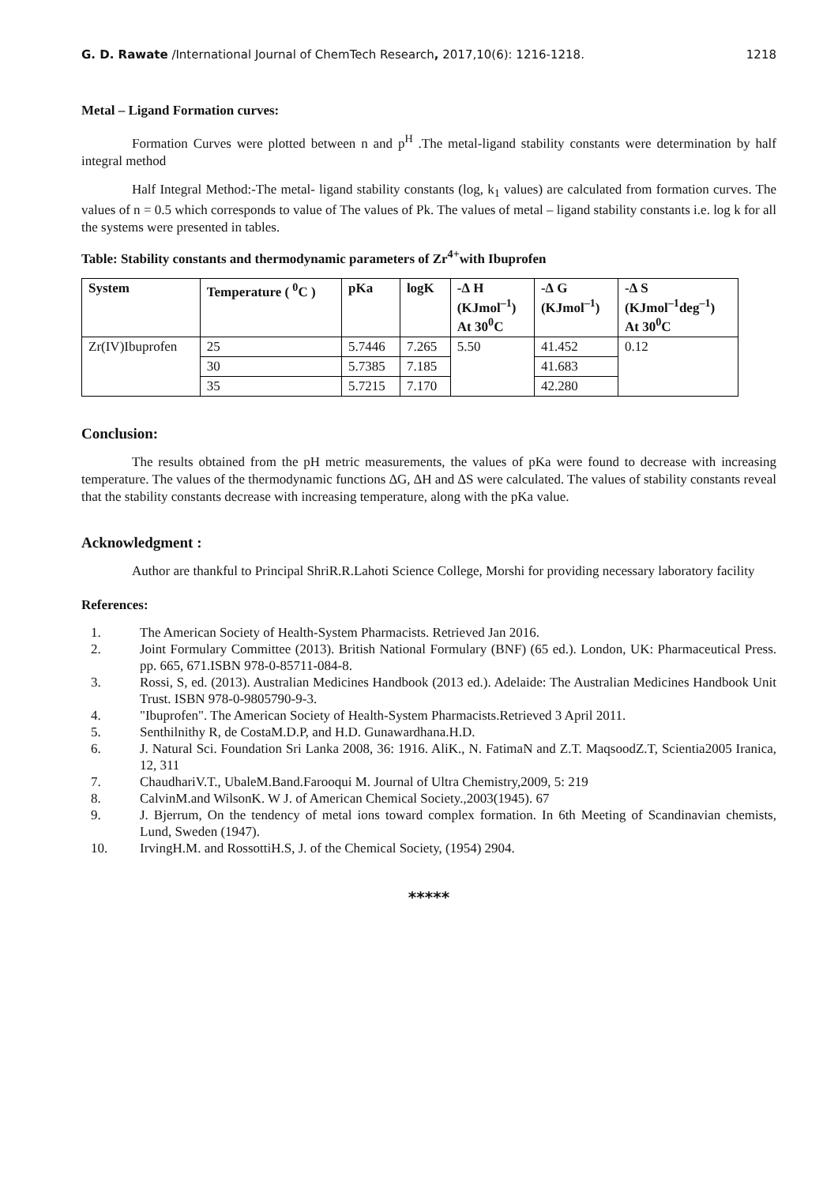G. D. Rawate /International Journal of ChemTech Research, 2017,10(6): 1216-1218. 1218
Metal – Ligand Formation curves:
Formation Curves were plotted between n and p<sup>H</sup> .The metal-ligand stability constants were determination by half integral method
Half Integral Method:-The metal- ligand stability constants (log, k<sub>1</sub> values) are calculated from formation curves. The values of n = 0.5 which corresponds to value of The values of Pk. The values of metal – ligand stability constants i.e. log k for all the systems were presented in tables.
Table: Stability constants and thermodynamic parameters of Zr<sup>4+</sup>with Ibuprofen
| System | Temperature ( <sup>0</sup>C ) | pKa | logK | -∆ H (KJmol<sup>–1</sup>) At 30<sup>0</sup>C | -∆ G (KJmol<sup>–1</sup>) | -∆ S (KJmol<sup>–1</sup>deg<sup>–1</sup>) At 30<sup>0</sup>C |
| --- | --- | --- | --- | --- | --- | --- |
| Zr(IV)Ibuprofen | 25 | 5.7446 | 7.265 | 5.50 | 41.452 | 0.12 |
| | 30 | 5.7385 | 7.185 | | 41.683 | |
| | 35 | 5.7215 | 7.170 | | 42.280 | |
Conclusion:
The results obtained from the pH metric measurements, the values of pKa were found to decrease with increasing temperature. The values of the thermodynamic functions ∆G, ∆H and ∆S were calculated. The values of stability constants reveal that the stability constants decrease with increasing temperature, along with the pKa value.
Acknowledgment :
Author are thankful to Principal ShriR.R.Lahoti Science College, Morshi for providing necessary laboratory facility
References:
1. The American Society of Health-System Pharmacists. Retrieved Jan 2016.
2. Joint Formulary Committee (2013). British National Formulary (BNF) (65 ed.). London, UK: Pharmaceutical Press. pp. 665, 671.ISBN 978-0-85711-084-8.
3. Rossi, S, ed. (2013). Australian Medicines Handbook (2013 ed.). Adelaide: The Australian Medicines Handbook Unit Trust. ISBN 978-0-9805790-9-3.
4. "Ibuprofen". The American Society of Health-System Pharmacists.Retrieved 3 April 2011.
5. Senthilnithy R, de CostaM.D.P, and H.D. Gunawardhana.H.D.
6. J. Natural Sci. Foundation Sri Lanka 2008, 36: 1916. AliK., N. FatimaN and Z.T. MaqsoodZ.T, Scientia2005 Iranica, 12, 311
7. ChaudhariV.T., UbaleM.Band.Farooqui M. Journal of Ultra Chemistry,2009, 5: 219
8. CalvinM.and WilsonK. W J. of American Chemical Society.,2003(1945). 67
9. J. Bjerrum, On the tendency of metal ions toward complex formation. In 6th Meeting of Scandinavian chemists, Lund, Sweden (1947).
10. IrvingH.M. and RossottiH.S, J. of the Chemical Society, (1954) 2904.
*****